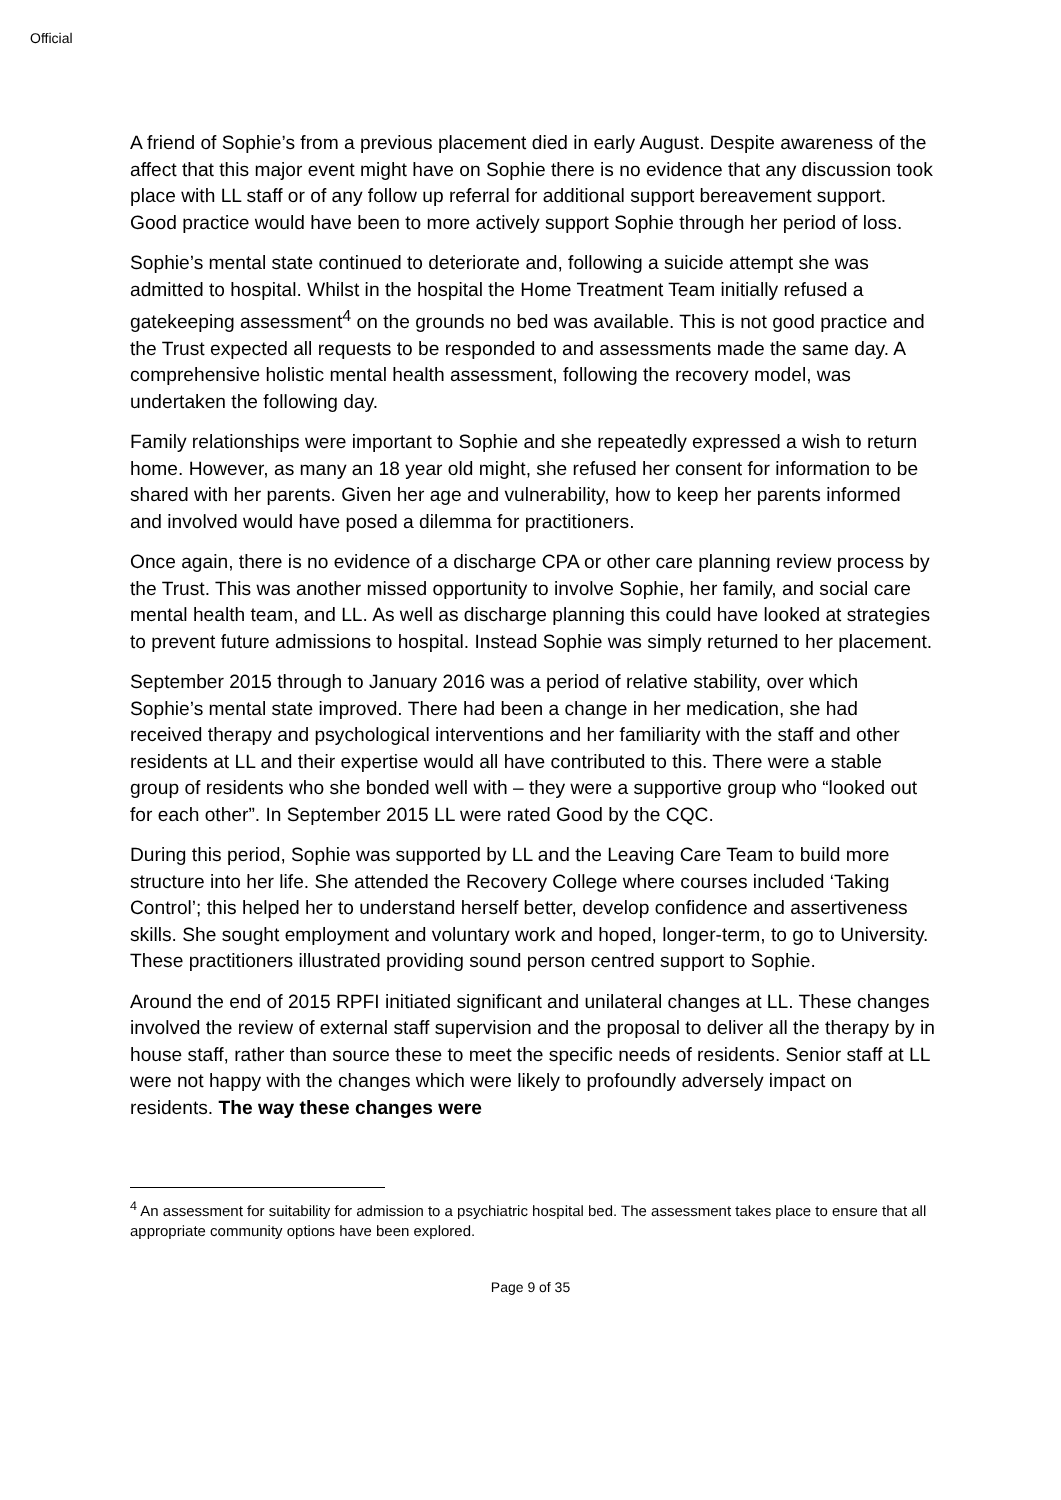Official
A friend of Sophie’s from a previous placement died in early August. Despite awareness of the affect that this major event might have on Sophie there is no evidence that any discussion took place with LL staff or of any follow up referral for additional support bereavement support. Good practice would have been to more actively support Sophie through her period of loss.
Sophie’s mental state continued to deteriorate and, following a suicide attempt she was admitted to hospital. Whilst in the hospital the Home Treatment Team initially refused a gatekeeping assessment<sup>4</sup> on the grounds no bed was available. This is not good practice and the Trust expected all requests to be responded to and assessments made the same day. A comprehensive holistic mental health assessment, following the recovery model, was undertaken the following day.
Family relationships were important to Sophie and she repeatedly expressed a wish to return home. However, as many an 18 year old might, she refused her consent for information to be shared with her parents. Given her age and vulnerability, how to keep her parents informed and involved would have posed a dilemma for practitioners.
Once again, there is no evidence of a discharge CPA or other care planning review process by the Trust. This was another missed opportunity to involve Sophie, her family, and social care mental health team, and LL. As well as discharge planning this could have looked at strategies to prevent future admissions to hospital. Instead Sophie was simply returned to her placement.
September 2015 through to January 2016 was a period of relative stability, over which Sophie’s mental state improved. There had been a change in her medication, she had received therapy and psychological interventions and her familiarity with the staff and other residents at LL and their expertise would all have contributed to this. There were a stable group of residents who she bonded well with – they were a supportive group who “looked out for each other”. In September 2015 LL were rated Good by the CQC.
During this period, Sophie was supported by LL and the Leaving Care Team to build more structure into her life. She attended the Recovery College where courses included ‘Taking Control’; this helped her to understand herself better, develop confidence and assertiveness skills. She sought employment and voluntary work and hoped, longer-term, to go to University. These practitioners illustrated providing sound person centred support to Sophie.
Around the end of 2015 RPFI initiated significant and unilateral changes at LL. These changes involved the review of external staff supervision and the proposal to deliver all the therapy by in house staff, rather than source these to meet the specific needs of residents. Senior staff at LL were not happy with the changes which were likely to profoundly adversely impact on residents. The way these changes were
<sup>4</sup> An assessment for suitability for admission to a psychiatric hospital bed. The assessment takes place to ensure that all appropriate community options have been explored.
Page 9 of 35